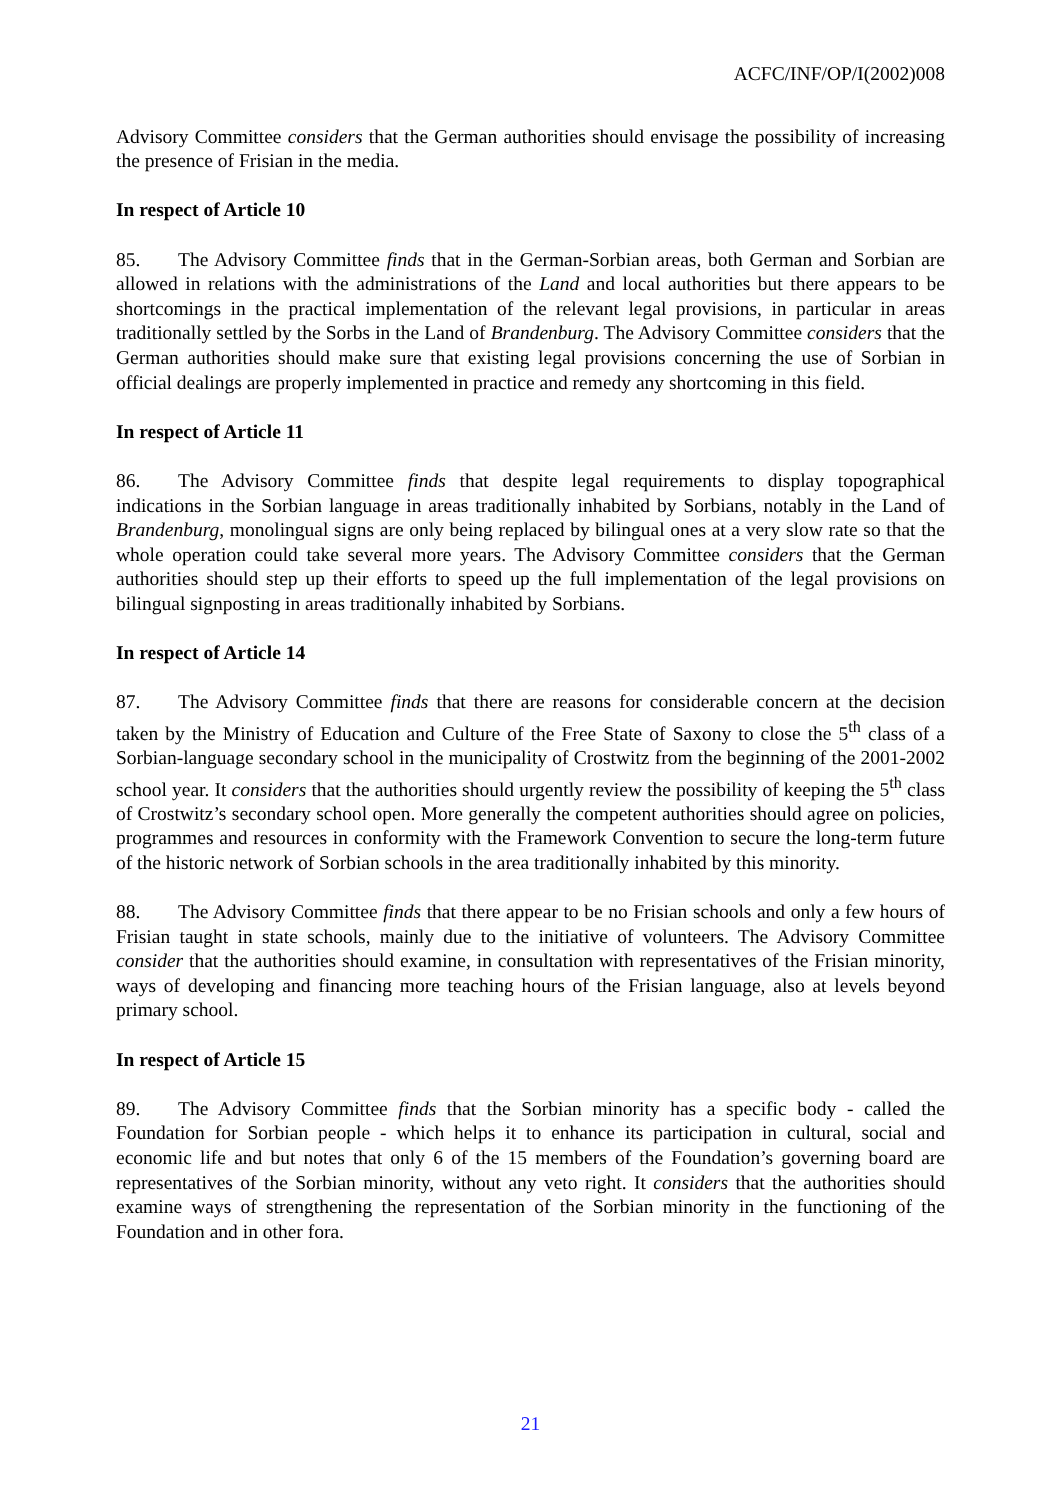ACFC/INF/OP/I(2002)008
Advisory Committee considers that the German authorities should envisage the possibility of increasing the presence of Frisian in the media.
In respect of Article 10
85. The Advisory Committee finds that in the German-Sorbian areas, both German and Sorbian are allowed in relations with the administrations of the Land and local authorities but there appears to be shortcomings in the practical implementation of the relevant legal provisions, in particular in areas traditionally settled by the Sorbs in the Land of Brandenburg. The Advisory Committee considers that the German authorities should make sure that existing legal provisions concerning the use of Sorbian in official dealings are properly implemented in practice and remedy any shortcoming in this field.
In respect of Article 11
86. The Advisory Committee finds that despite legal requirements to display topographical indications in the Sorbian language in areas traditionally inhabited by Sorbians, notably in the Land of Brandenburg, monolingual signs are only being replaced by bilingual ones at a very slow rate so that the whole operation could take several more years. The Advisory Committee considers that the German authorities should step up their efforts to speed up the full implementation of the legal provisions on bilingual signposting in areas traditionally inhabited by Sorbians.
In respect of Article 14
87. The Advisory Committee finds that there are reasons for considerable concern at the decision taken by the Ministry of Education and Culture of the Free State of Saxony to close the 5<sup>th</sup> class of a Sorbian-language secondary school in the municipality of Crostwitz from the beginning of the 2001-2002 school year. It considers that the authorities should urgently review the possibility of keeping the 5<sup>th</sup> class of Crostwitz’s secondary school open. More generally the competent authorities should agree on policies, programmes and resources in conformity with the Framework Convention to secure the long-term future of the historic network of Sorbian schools in the area traditionally inhabited by this minority.
88. The Advisory Committee finds that there appear to be no Frisian schools and only a few hours of Frisian taught in state schools, mainly due to the initiative of volunteers. The Advisory Committee consider that the authorities should examine, in consultation with representatives of the Frisian minority, ways of developing and financing more teaching hours of the Frisian language, also at levels beyond primary school.
In respect of Article 15
89. The Advisory Committee finds that the Sorbian minority has a specific body - called the Foundation for Sorbian people - which helps it to enhance its participation in cultural, social and economic life and but notes that only 6 of the 15 members of the Foundation’s governing board are representatives of the Sorbian minority, without any veto right. It considers that the authorities should examine ways of strengthening the representation of the Sorbian minority in the functioning of the Foundation and in other fora.
21